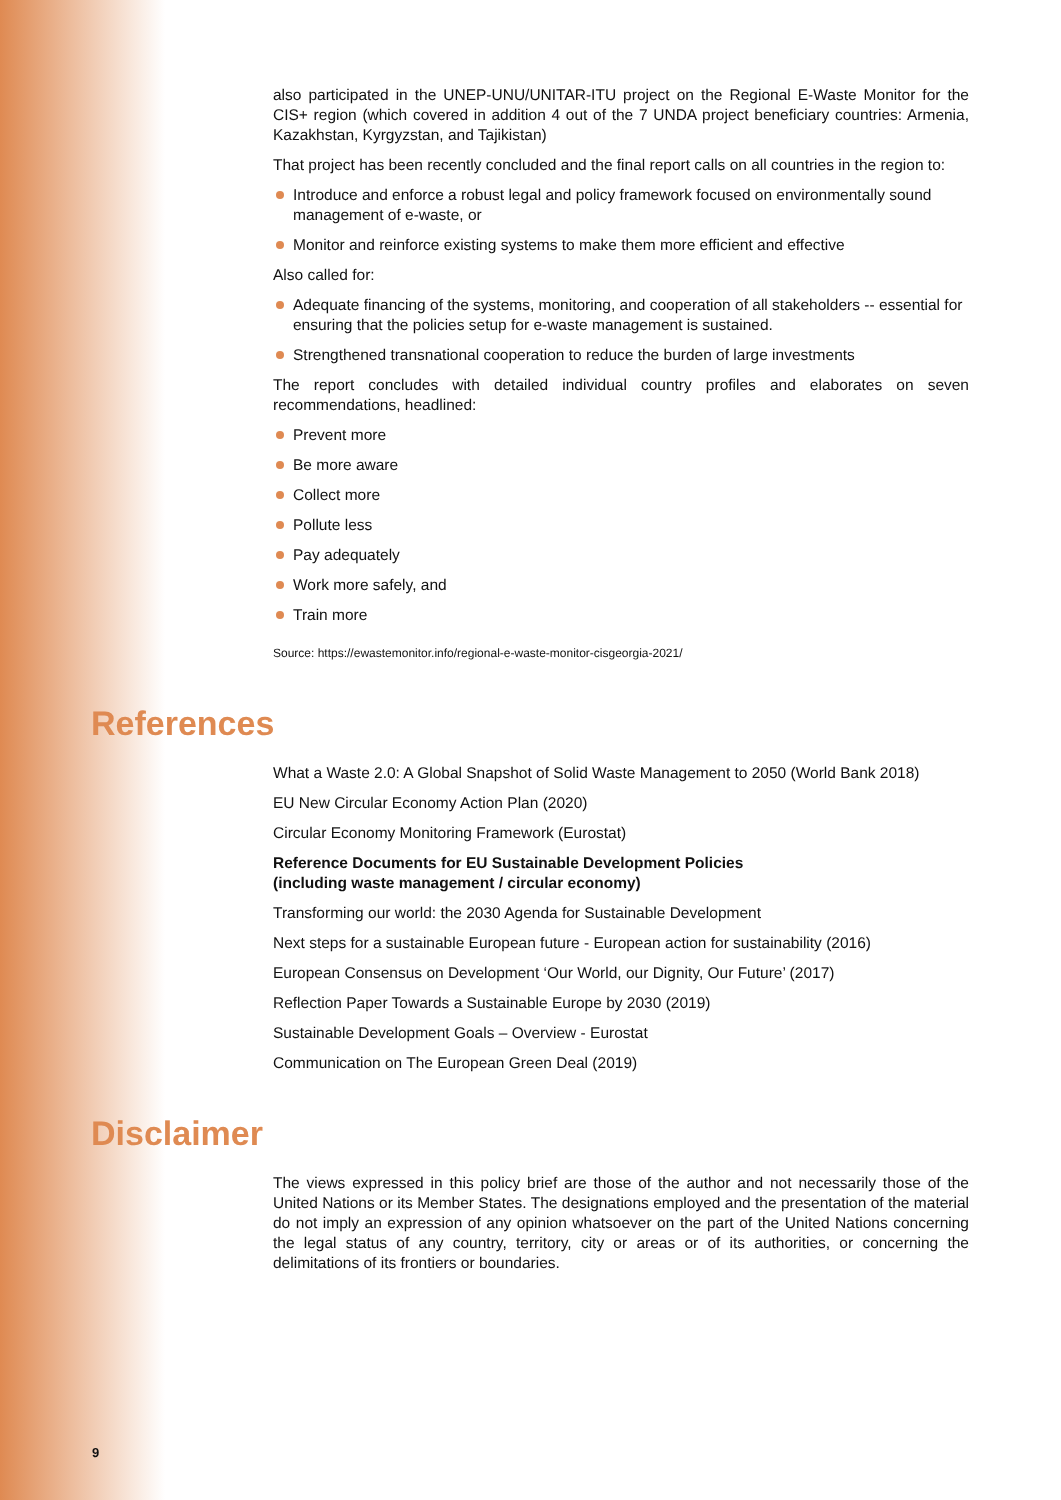also participated in the UNEP-UNU/UNITAR-ITU project on the Regional E-Waste Monitor for the CIS+ region (which covered in addition 4 out of the 7 UNDA project beneficiary countries: Armenia, Kazakhstan, Kyrgyzstan, and Tajikistan)
That project has been recently concluded and the final report calls on all countries in the region to:
Introduce and enforce a robust legal and policy framework focused on environmentally sound management of e-waste, or
Monitor and reinforce existing systems to make them more efficient and effective
Also called for:
Adequate financing of the systems, monitoring, and cooperation of all stakeholders -- essential for ensuring that the policies setup for e-waste management is sustained.
Strengthened transnational cooperation to reduce the burden of large investments
The report concludes with detailed individual country profiles and elaborates on seven recommendations, headlined:
Prevent more
Be more aware
Collect more
Pollute less
Pay adequately
Work more safely, and
Train more
Source: https://ewastemonitor.info/regional-e-waste-monitor-cisgeorgia-2021/
References
What a Waste 2.0: A Global Snapshot of Solid Waste Management to 2050 (World Bank 2018)
EU New Circular Economy Action Plan (2020)
Circular Economy Monitoring Framework (Eurostat)
Reference Documents for EU Sustainable Development Policies
(including waste management / circular economy)
Transforming our world: the 2030 Agenda for Sustainable Development
Next steps for a sustainable European future - European action for sustainability (2016)
European Consensus on Development ‘Our World, our Dignity, Our Future’ (2017)
Reflection Paper Towards a Sustainable Europe by 2030 (2019)
Sustainable Development Goals – Overview - Eurostat
Communication on The European Green Deal (2019)
Disclaimer
The views expressed in this policy brief are those of the author and not necessarily those of the United Nations or its Member States. The designations employed and the presentation of the material do not imply an expression of any opinion whatsoever on the part of the United Nations concerning the legal status of any country, territory, city or areas or of its authorities, or concerning the delimitations of its frontiers or boundaries.
9